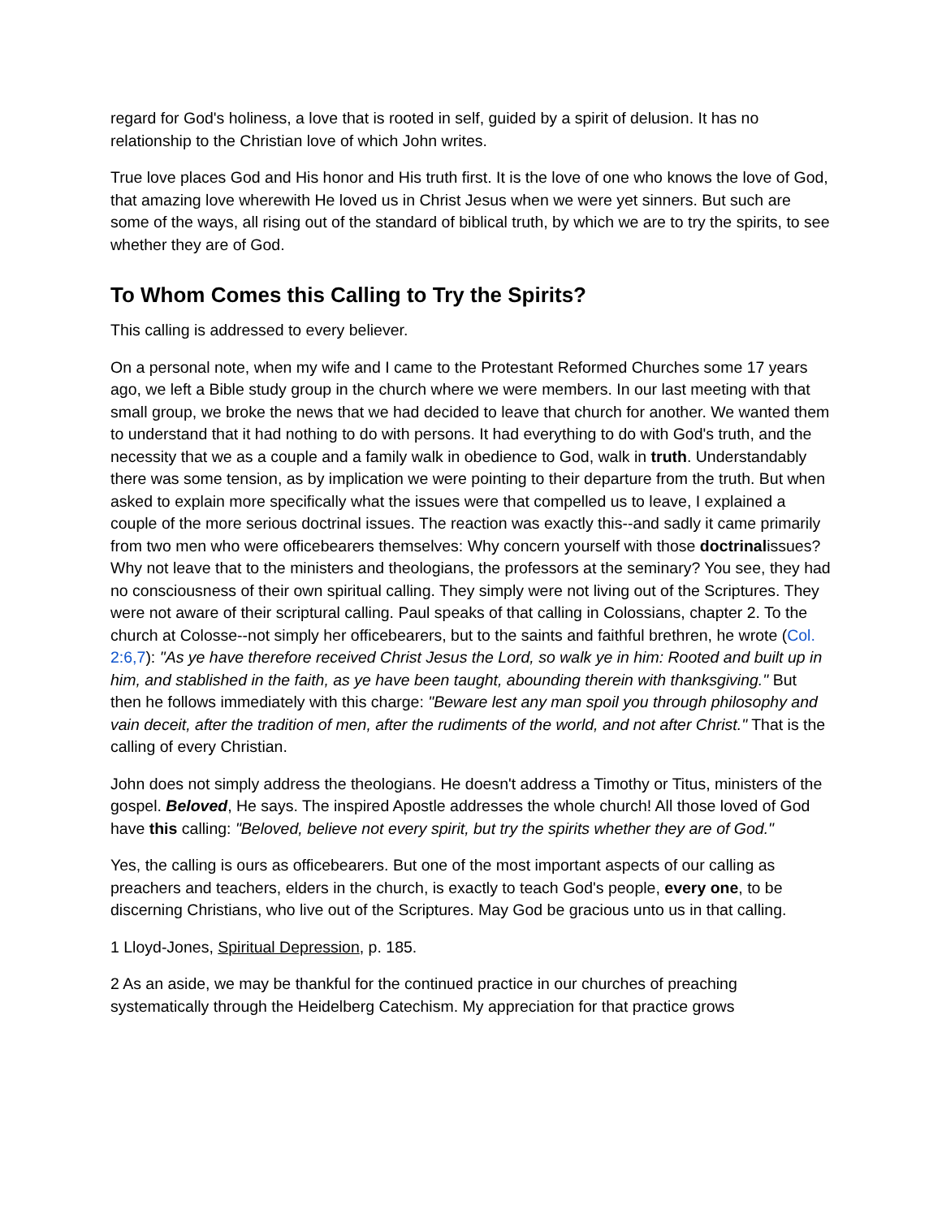regard for God's holiness, a love that is rooted in self, guided by a spirit of delusion. It has no relationship to the Christian love of which John writes.
True love places God and His honor and His truth first. It is the love of one who knows the love of God, that amazing love wherewith He loved us in Christ Jesus when we were yet sinners. But such are some of the ways, all rising out of the standard of biblical truth, by which we are to try the spirits, to see whether they are of God.
To Whom Comes this Calling to Try the Spirits?
This calling is addressed to every believer.
On a personal note, when my wife and I came to the Protestant Reformed Churches some 17 years ago, we left a Bible study group in the church where we were members. In our last meeting with that small group, we broke the news that we had decided to leave that church for another. We wanted them to understand that it had nothing to do with persons. It had everything to do with God's truth, and the necessity that we as a couple and a family walk in obedience to God, walk in truth. Understandably there was some tension, as by implication we were pointing to their departure from the truth. But when asked to explain more specifically what the issues were that compelled us to leave, I explained a couple of the more serious doctrinal issues. The reaction was exactly this--and sadly it came primarily from two men who were officebearers themselves: Why concern yourself with those doctrinalissues? Why not leave that to the ministers and theologians, the professors at the seminary? You see, they had no consciousness of their own spiritual calling. They simply were not living out of the Scriptures. They were not aware of their scriptural calling. Paul speaks of that calling in Colossians, chapter 2. To the church at Colosse--not simply her officebearers, but to the saints and faithful brethren, he wrote (Col. 2:6,7): "As ye have therefore received Christ Jesus the Lord, so walk ye in him: Rooted and built up in him, and stablished in the faith, as ye have been taught, abounding therein with thanksgiving." But then he follows immediately with this charge: "Beware lest any man spoil you through philosophy and vain deceit, after the tradition of men, after the rudiments of the world, and not after Christ." That is the calling of every Christian.
John does not simply address the theologians. He doesn't address a Timothy or Titus, ministers of the gospel. Beloved, He says. The inspired Apostle addresses the whole church! All those loved of God have this calling: "Beloved, believe not every spirit, but try the spirits whether they are of God."
Yes, the calling is ours as officebearers. But one of the most important aspects of our calling as preachers and teachers, elders in the church, is exactly to teach God's people, every one, to be discerning Christians, who live out of the Scriptures. May God be gracious unto us in that calling.
1 Lloyd-Jones, Spiritual Depression, p. 185.
2 As an aside, we may be thankful for the continued practice in our churches of preaching systematically through the Heidelberg Catechism. My appreciation for that practice grows